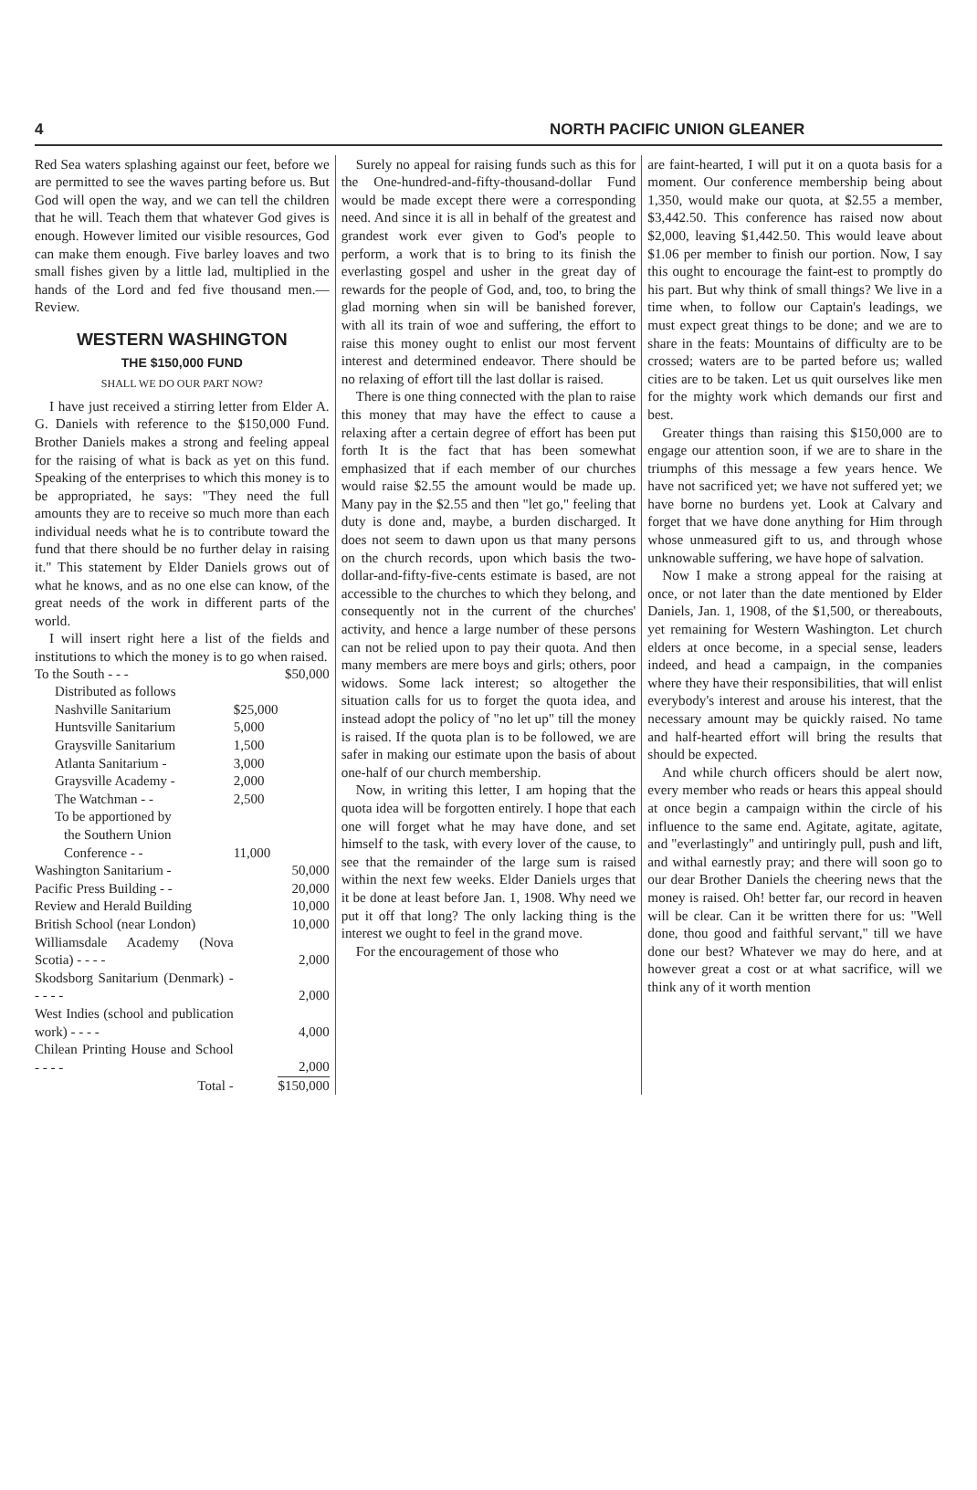4 NORTH PACIFIC UNION GLEANER
Red Sea waters splashing against our feet, before we are permitted to see the waves parting before us. But God will open the way, and we can tell the children that he will. Teach them that whatever God gives is enough. However limited our visible resources, God can make them enough. Five barley loaves and two small fishes given by a little lad, multiplied in the hands of the Lord and fed five thousand men.—Review.
WESTERN WASHINGTON
THE $150,000 FUND
SHALL WE DO OUR PART NOW?
I have just received a stirring letter from Elder A. G. Daniels with reference to the $150,000 Fund. Brother Daniels makes a strong and feeling appeal for the raising of what is back as yet on this fund. Speaking of the enterprises to which this money is to be appropriated, he says: "They need the full amounts they are to receive so much more than each individual needs what he is to contribute toward the fund that there should be no further delay in raising it." This statement by Elder Daniels grows out of what he knows, and as no one else can know, of the great needs of the work in different parts of the world.
I will insert right here a list of the fields and institutions to which the money is to go when raised.
| To the South - - - | | $50,000 |
| Distributed as follows | | |
| Nashville Sanitarium | $25,000 | |
| Huntsville Sanitarium | 5,000 | |
| Graysville Sanitarium | 1,500 | |
| Atlanta Sanitarium - | 3,000 | |
| Graysville Academy - | 2,000 | |
| The Watchman - - | 2,500 | |
| To be apportioned by | | |
| the Southern Union | | |
| Conference - - | 11,000 | |
| Washington Sanitarium - | | 50,000 |
| Pacific Press Building - - | | 20,000 |
| Review and Herald Building | | 10,000 |
| British School (near London) | | 10,000 |
| Williamsdale Academy (Nova Scotia) - - - - | | 2,000 |
| Skodsborg Sanitarium (Denmark) - - - - - | | 2,000 |
| West Indies (school and publication work) - - - - | | 4,000 |
| Chilean Printing House and School - - - - | | 2,000 |
| Total - | | $150,000 |
Surely no appeal for raising funds such as this for the One-hundred-and-fifty-thousand-dollar Fund would be made except there were a corresponding need. And since it is all in behalf of the greatest and grandest work ever given to God's people to perform, a work that is to bring to its finish the everlasting gospel and usher in the great day of rewards for the people of God, and, too, to bring the glad morning when sin will be banished forever, with all its train of woe and suffering, the effort to raise this money ought to enlist our most fervent interest and determined endeavor. There should be no relaxing of effort till the last dollar is raised.
There is one thing connected with the plan to raise this money that may have the effect to cause a relaxing after a certain degree of effort has been put forth It is the fact that has been somewhat emphasized that if each member of our churches would raise $2.55 the amount would be made up. Many pay in the $2.55 and then "let go," feeling that duty is done and, maybe, a burden discharged. It does not seem to dawn upon us that many persons on the church records, upon which basis the two-dollar-and-fifty-five-cents estimate is based, are not accessible to the churches to which they belong, and consequently not in the current of the churches' activity, and hence a large number of these persons can not be relied upon to pay their quota. And then many members are mere boys and girls; others, poor widows. Some lack interest; so altogether the situation calls for us to forget the quota idea, and instead adopt the policy of "no let up" till the money is raised. If the quota plan is to be followed, we are safer in making our estimate upon the basis of about one-half of our church membership.
Now, in writing this letter, I am hoping that the quota idea will be forgotten entirely. I hope that each one will forget what he may have done, and set himself to the task, with every lover of the cause, to see that the remainder of the large sum is raised within the next few weeks. Elder Daniels urges that it be done at least before Jan. 1, 1908. Why need we put it off that long? The only lacking thing is the interest we ought to feel in the grand move.
For the encouragement of those who
are faint-hearted, I will put it on a quota basis for a moment. Our conference membership being about 1,350, would make our quota, at $2.55 a member, $3,442.50. This conference has raised now about $2,000, leaving $1,442.50. This would leave about $1.06 per member to finish our portion. Now, I say this ought to encourage the faint-est to promptly do his part. But why think of small things? We live in a time when, to follow our Captain's leadings, we must expect great things to be done; and we are to share in the feats: Mountains of difficulty are to be crossed; waters are to be parted before us; walled cities are to be taken. Let us quit ourselves like men for the mighty work which demands our first and best.
Greater things than raising this $150,000 are to engage our attention soon, if we are to share in the triumphs of this message a few years hence. We have not sacrificed yet; we have not suffered yet; we have borne no burdens yet. Look at Calvary and forget that we have done anything for Him through whose unmeasured gift to us, and through whose unknowable suffering, we have hope of salvation.
Now I make a strong appeal for the raising at once, or not later than the date mentioned by Elder Daniels, Jan. 1, 1908, of the $1,500, or thereabouts, yet remaining for Western Washington. Let church elders at once become, in a special sense, leaders indeed, and head a campaign, in the companies where they have their responsibilities, that will enlist everybody's interest and arouse his interest, that the necessary amount may be quickly raised. No tame and half-hearted effort will bring the results that should be expected.
And while church officers should be alert now, every member who reads or hears this appeal should at once begin a campaign within the circle of his influence to the same end. Agitate, agitate, agitate, and "everlastingly" and untiringly pull, push and lift, and withal earnestly pray; and there will soon go to our dear Brother Daniels the cheering news that the money is raised. Oh! better far, our record in heaven will be clear. Can it be written there for us: "Well done, thou good and faithful servant," till we have done our best? Whatever we may do here, and at however great a cost or at what sacrifice, will we think any of it worth mention